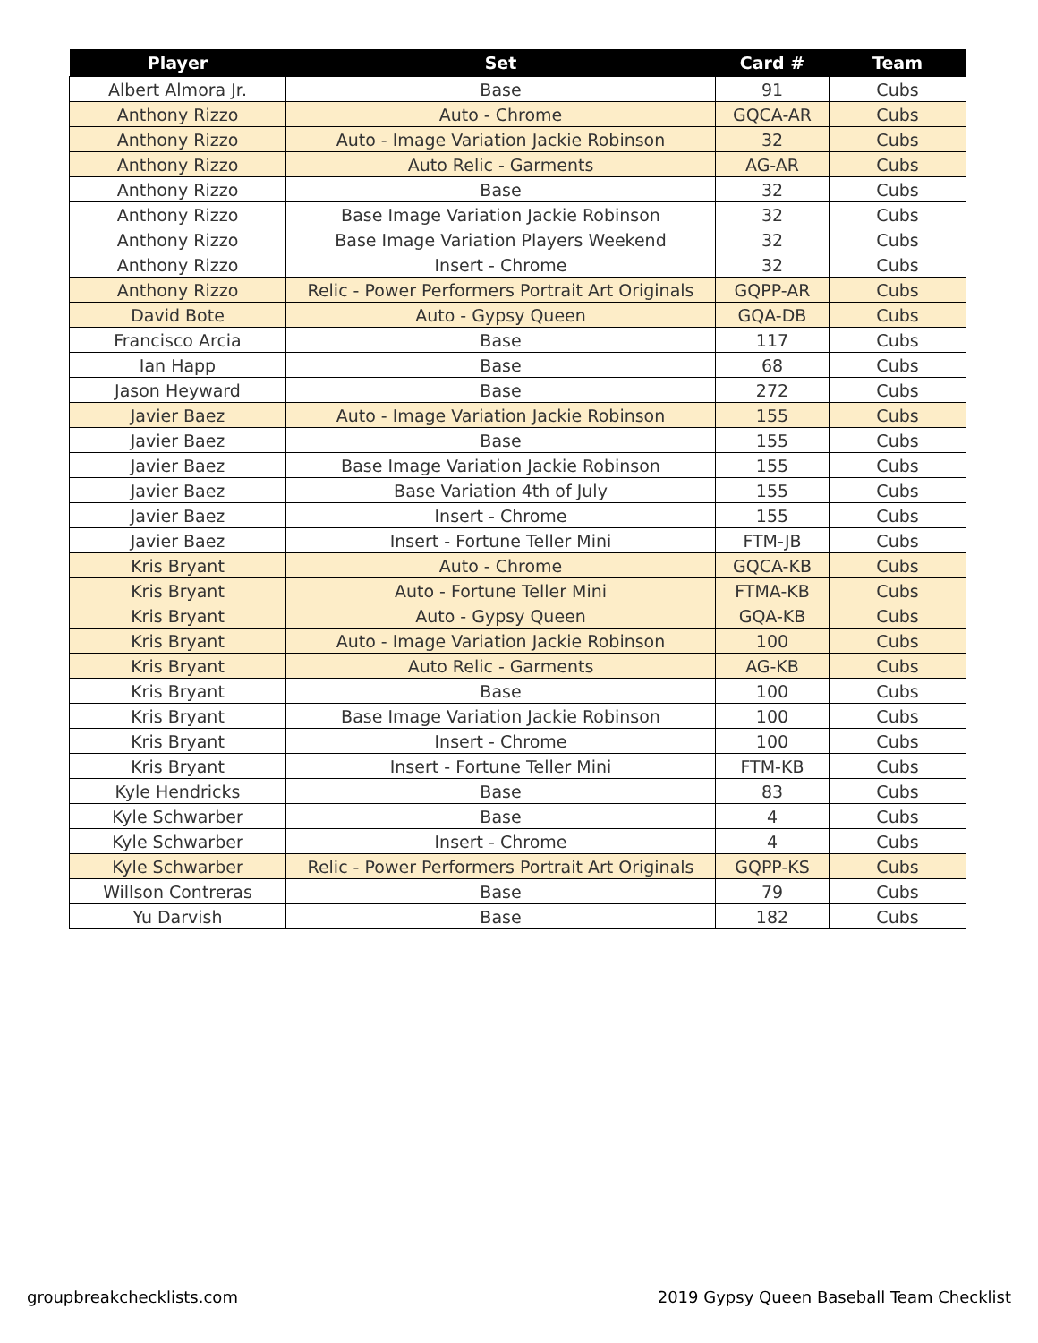| Player | Set | Card # | Team |
| --- | --- | --- | --- |
| Albert Almora Jr. | Base | 91 | Cubs |
| Anthony Rizzo | Auto - Chrome | GQCA-AR | Cubs |
| Anthony Rizzo | Auto - Image Variation Jackie Robinson | 32 | Cubs |
| Anthony Rizzo | Auto Relic - Garments | AG-AR | Cubs |
| Anthony Rizzo | Base | 32 | Cubs |
| Anthony Rizzo | Base Image Variation Jackie Robinson | 32 | Cubs |
| Anthony Rizzo | Base Image Variation Players Weekend | 32 | Cubs |
| Anthony Rizzo | Insert - Chrome | 32 | Cubs |
| Anthony Rizzo | Relic - Power Performers Portrait Art Originals | GQPP-AR | Cubs |
| David Bote | Auto - Gypsy Queen | GQA-DB | Cubs |
| Francisco Arcia | Base | 117 | Cubs |
| Ian Happ | Base | 68 | Cubs |
| Jason Heyward | Base | 272 | Cubs |
| Javier Baez | Auto - Image Variation Jackie Robinson | 155 | Cubs |
| Javier Baez | Base | 155 | Cubs |
| Javier Baez | Base Image Variation Jackie Robinson | 155 | Cubs |
| Javier Baez | Base Variation 4th of July | 155 | Cubs |
| Javier Baez | Insert - Chrome | 155 | Cubs |
| Javier Baez | Insert - Fortune Teller Mini | FTM-JB | Cubs |
| Kris Bryant | Auto - Chrome | GQCA-KB | Cubs |
| Kris Bryant | Auto - Fortune Teller Mini | FTMA-KB | Cubs |
| Kris Bryant | Auto - Gypsy Queen | GQA-KB | Cubs |
| Kris Bryant | Auto - Image Variation Jackie Robinson | 100 | Cubs |
| Kris Bryant | Auto Relic - Garments | AG-KB | Cubs |
| Kris Bryant | Base | 100 | Cubs |
| Kris Bryant | Base Image Variation Jackie Robinson | 100 | Cubs |
| Kris Bryant | Insert - Chrome | 100 | Cubs |
| Kris Bryant | Insert - Fortune Teller Mini | FTM-KB | Cubs |
| Kyle Hendricks | Base | 83 | Cubs |
| Kyle Schwarber | Base | 4 | Cubs |
| Kyle Schwarber | Insert - Chrome | 4 | Cubs |
| Kyle Schwarber | Relic - Power Performers Portrait Art Originals | GQPP-KS | Cubs |
| Willson Contreras | Base | 79 | Cubs |
| Yu Darvish | Base | 182 | Cubs |
groupbreakchecklists.com
2019 Gypsy Queen Baseball Team Checklist